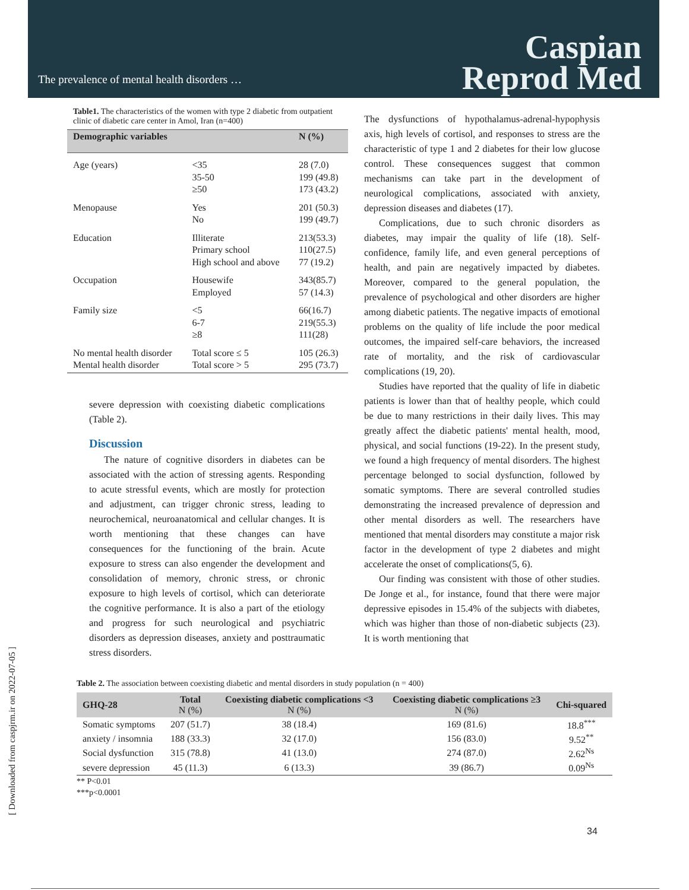The prevalence of mental health disorders …
Caspian
Reprod Med
Table1. The characteristics of the women with type 2 diabetic from outpatient clinic of diabetic care center in Amol, Iran (n=400)
| Demographic variables | | N (%) |
| --- | --- | --- |
| Age (years) | <35 35-50 ≥50 | 28 (7.0) 199 (49.8) 173 (43.2) |
| Menopause | Yes No | 201 (50.3) 199 (49.7) |
| Education | Illiterate Primary school High school and above | 213(53.3) 110(27.5) 77 (19.2) |
| Occupation | Housewife Employed | 343(85.7) 57 (14.3) |
| Family size | <5 6-7 ≥8 | 66(16.7) 219(55.3) 111(28) |
| No mental health disorder Mental health disorder | Total score ≤ 5 Total score > 5 | 105 (26.3) 295 (73.7) |
severe depression with coexisting diabetic complications (Table 2).
Discussion
The nature of cognitive disorders in diabetes can be associated with the action of stressing agents. Responding to acute stressful events, which are mostly for protection and adjustment, can trigger chronic stress, leading to neurochemical, neuroanatomical and cellular changes. It is worth mentioning that these changes can have consequences for the functioning of the brain. Acute exposure to stress can also engender the development and consolidation of memory, chronic stress, or chronic exposure to high levels of cortisol, which can deteriorate the cognitive performance. It is also a part of the etiology and progress for such neurological and psychiatric disorders as depression diseases, anxiety and posttraumatic stress disorders.
The dysfunctions of hypothalamus-adrenal-hypophysis axis, high levels of cortisol, and responses to stress are the characteristic of type 1 and 2 diabetes for their low glucose control. These consequences suggest that common mechanisms can take part in the development of neurological complications, associated with anxiety, depression diseases and diabetes (17).
Complications, due to such chronic disorders as diabetes, may impair the quality of life (18). Self-confidence, family life, and even general perceptions of health, and pain are negatively impacted by diabetes. Moreover, compared to the general population, the prevalence of psychological and other disorders are higher among diabetic patients. The negative impacts of emotional problems on the quality of life include the poor medical outcomes, the impaired self-care behaviors, the increased rate of mortality, and the risk of cardiovascular complications (19, 20).
Studies have reported that the quality of life in diabetic patients is lower than that of healthy people, which could be due to many restrictions in their daily lives. This may greatly affect the diabetic patients' mental health, mood, physical, and social functions (19-22). In the present study, we found a high frequency of mental disorders. The highest percentage belonged to social dysfunction, followed by somatic symptoms. There are several controlled studies demonstrating the increased prevalence of depression and other mental disorders as well. The researchers have mentioned that mental disorders may constitute a major risk factor in the development of type 2 diabetes and might accelerate the onset of complications(5, 6).
Our finding was consistent with those of other studies. De Jonge et al., for instance, found that there were major depressive episodes in 15.4% of the subjects with diabetes, which was higher than those of non-diabetic subjects (23). It is worth mentioning that
Table 2. The association between coexisting diabetic and mental disorders in study population (n = 400)
| GHQ-28 | Total N (%) | Coexisting diabetic complications <3 N (%) | Coexisting diabetic complications ≥3 N (%) | Chi-squared |
| --- | --- | --- | --- | --- |
| Somatic symptoms | 207 (51.7) | 38 (18.4) | 169 (81.6) | 18.8<sup>***</sup> |
| anxiety / insomnia | 188 (33.3) | 32 (17.0) | 156 (83.0) | 9.52<sup>**</sup> |
| Social dysfunction | 315 (78.8) | 41 (13.0) | 274 (87.0) | 2.62<sup>Ns</sup> |
| severe depression | 45 (11.3) | 6 (13.3) | 39 (86.7) | 0.09<sup>Ns</sup> |
** P<0.01
***p<0.0001
34
[ Downloaded from caspjrm.ir on 2022-07-05 ]